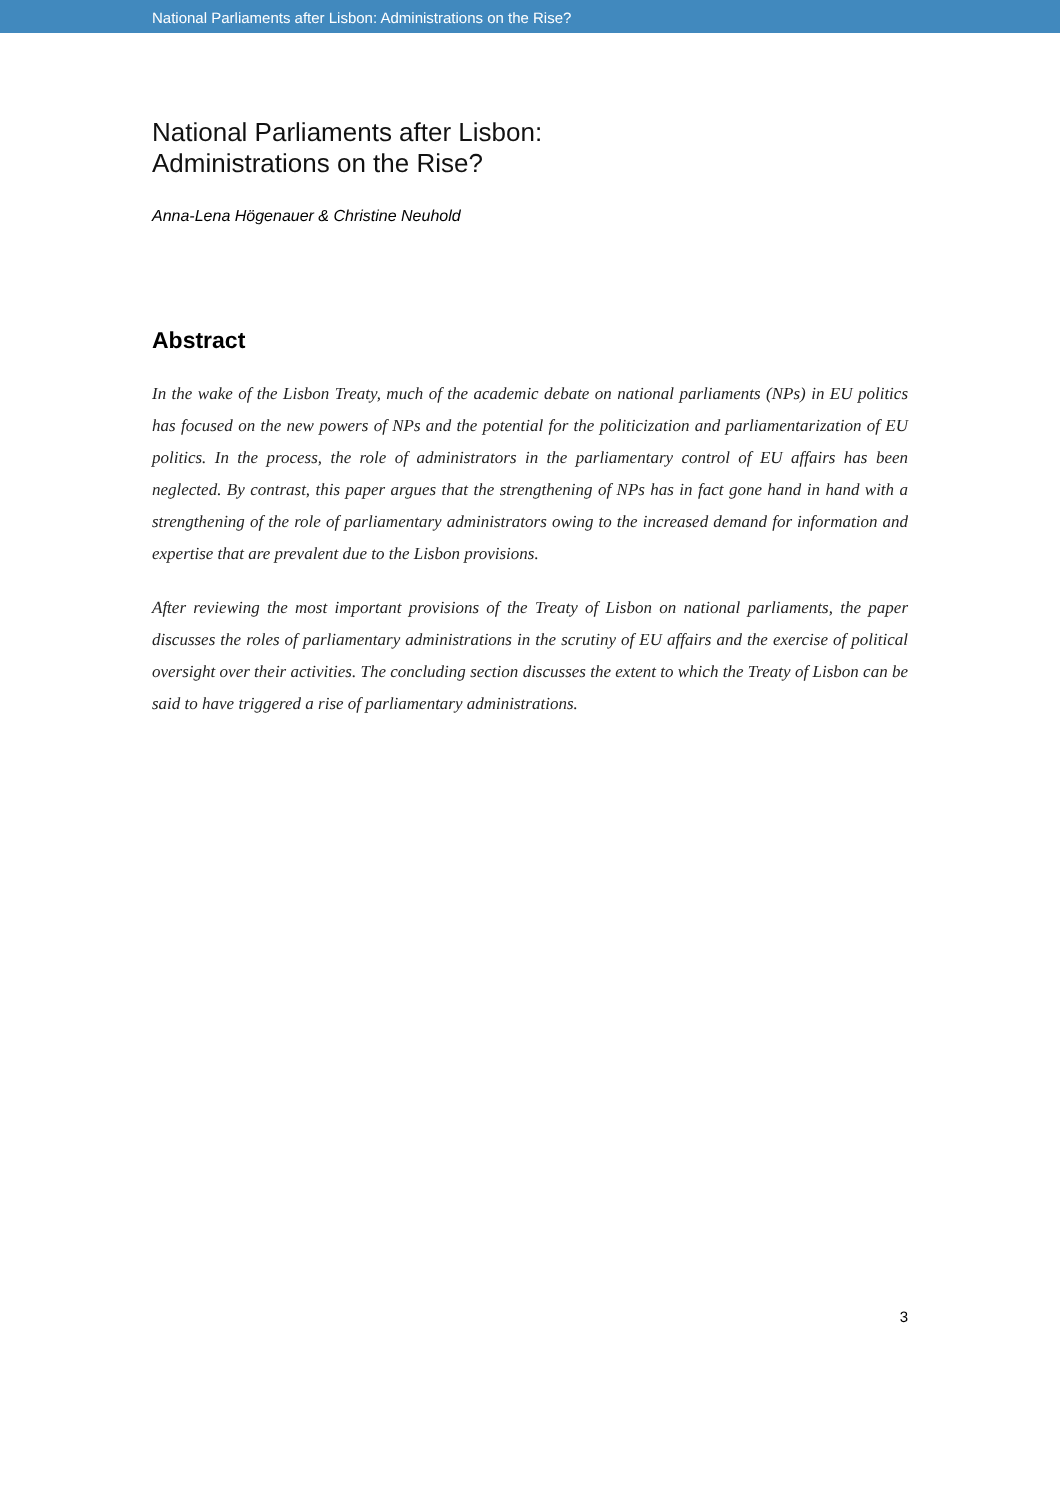National Parliaments after Lisbon: Administrations on the Rise?
National Parliaments after Lisbon:
Administrations on the Rise?
Anna-Lena Högenauer & Christine Neuhold
Abstract
In the wake of the Lisbon Treaty, much of the academic debate on national parliaments (NPs) in EU politics has focused on the new powers of NPs and the potential for the politicization and parliamentarization of EU politics. In the process, the role of administrators in the parliamentary control of EU affairs has been neglected. By contrast, this paper argues that the strengthening of NPs has in fact gone hand in hand with a strengthening of the role of parliamentary administrators owing to the increased demand for information and expertise that are prevalent due to the Lisbon provisions.
After reviewing the most important provisions of the Treaty of Lisbon on national parliaments, the paper discusses the roles of parliamentary administrations in the scrutiny of EU affairs and the exercise of political oversight over their activities. The concluding section discusses the extent to which the Treaty of Lisbon can be said to have triggered a rise of parliamentary administrations.
3